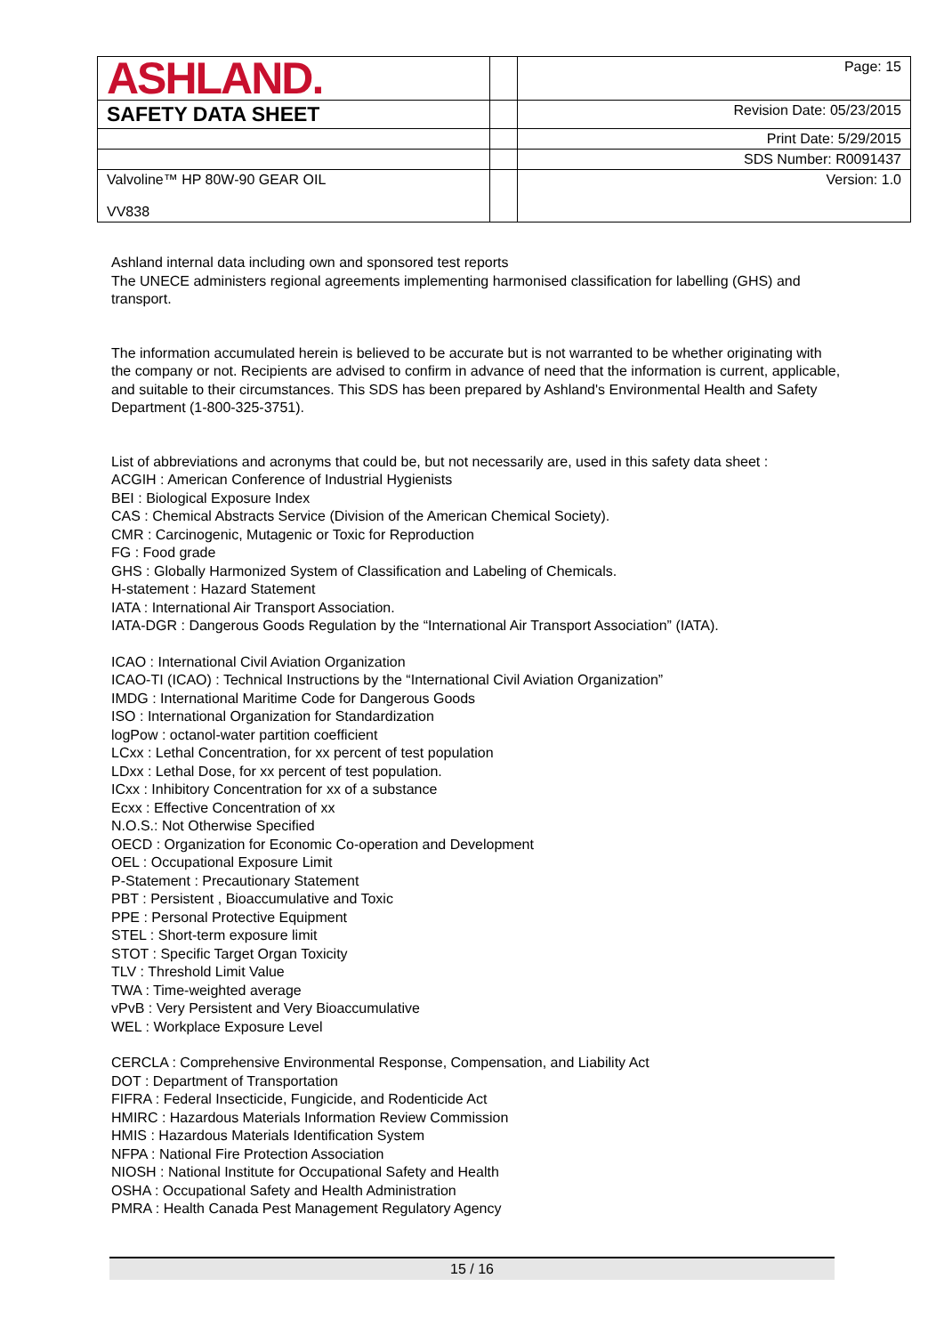| ASHLAND. | | Page: 15 |
| SAFETY DATA SHEET | | Revision Date: 05/23/2015 |
| | | Print Date: 5/29/2015 |
| | | SDS Number: R0091437 |
| Valvoline™ HP 80W-90 GEAR OIL VV838 | | Version: 1.0 |
Ashland internal data including own and sponsored test reports
The UNECE administers regional agreements implementing harmonised classification for labelling (GHS) and transport.
The information accumulated herein is believed to be accurate but is not warranted to be whether originating with the company or not. Recipients are advised to confirm in advance of need that the information is current, applicable, and suitable to their circumstances. This SDS has been prepared by Ashland's Environmental Health and Safety Department (1-800-325-3751).
List of abbreviations and acronyms that could be, but not necessarily are, used in this safety data sheet :
ACGIH : American Conference of Industrial Hygienists
BEI : Biological Exposure Index
CAS : Chemical Abstracts Service (Division of the American Chemical Society).
CMR : Carcinogenic, Mutagenic or Toxic for Reproduction
FG : Food grade
GHS : Globally Harmonized System of Classification and Labeling of Chemicals.
H-statement : Hazard Statement
IATA : International Air Transport Association.
IATA-DGR : Dangerous Goods Regulation by the “International Air Transport Association” (IATA).
ICAO : International Civil Aviation Organization
ICAO-TI (ICAO) : Technical Instructions by the “International Civil Aviation Organization”
IMDG : International Maritime Code for Dangerous Goods
ISO : International Organization for Standardization
logPow : octanol-water partition coefficient
LCxx : Lethal Concentration, for xx percent of test population
LDxx : Lethal Dose, for xx percent of test population.
ICxx : Inhibitory Concentration for xx of a substance
Ecxx : Effective Concentration of xx
N.O.S.: Not Otherwise Specified
OECD : Organization for Economic Co-operation and Development
OEL : Occupational Exposure Limit
P-Statement : Precautionary Statement
PBT : Persistent , Bioaccumulative and Toxic
PPE : Personal Protective Equipment
STEL : Short-term exposure limit
STOT : Specific Target Organ Toxicity
TLV : Threshold Limit Value
TWA : Time-weighted average
vPvB : Very Persistent and Very Bioaccumulative
WEL : Workplace Exposure Level
CERCLA : Comprehensive Environmental Response, Compensation, and Liability Act
DOT : Department of Transportation
FIFRA : Federal Insecticide, Fungicide, and Rodenticide Act
HMIRC : Hazardous Materials Information Review Commission
HMIS : Hazardous Materials Identification System
NFPA : National Fire Protection Association
NIOSH : National Institute for Occupational Safety and Health
OSHA : Occupational Safety and Health Administration
PMRA : Health Canada Pest Management Regulatory Agency
15 / 16